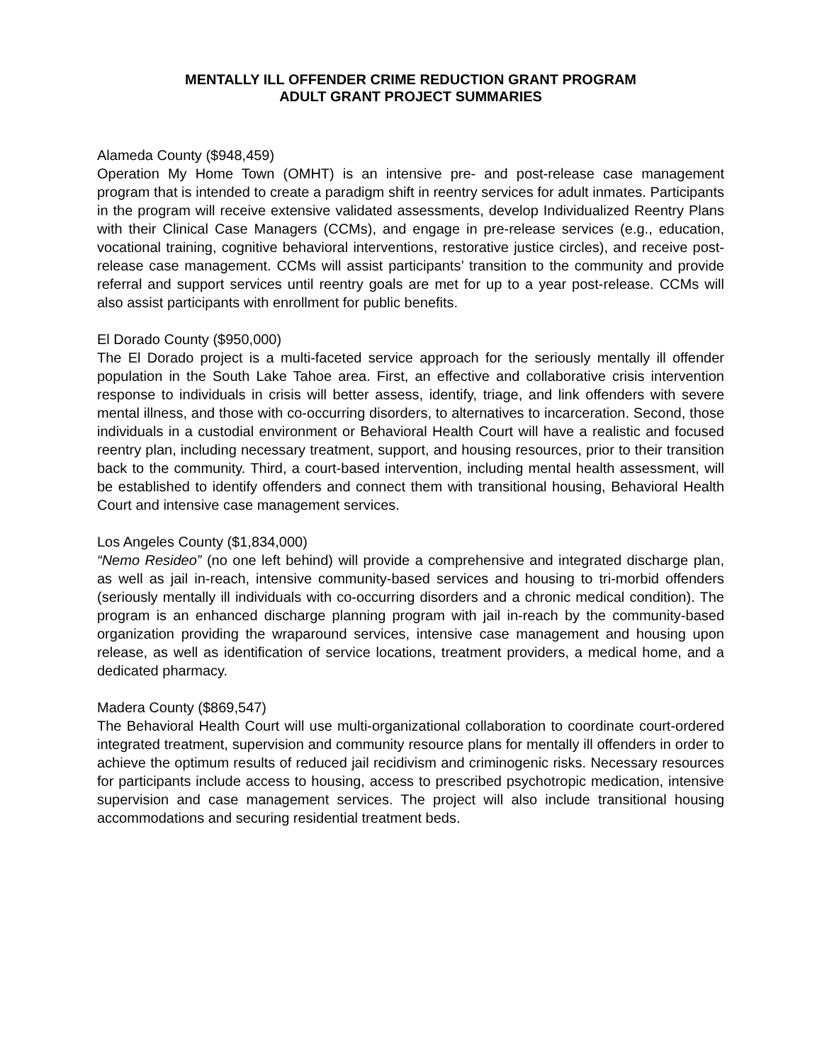MENTALLY ILL OFFENDER CRIME REDUCTION GRANT PROGRAM
ADULT GRANT PROJECT SUMMARIES
Alameda County ($948,459)
Operation My Home Town (OMHT) is an intensive pre- and post-release case management program that is intended to create a paradigm shift in reentry services for adult inmates. Participants in the program will receive extensive validated assessments, develop Individualized Reentry Plans with their Clinical Case Managers (CCMs), and engage in pre-release services (e.g., education, vocational training, cognitive behavioral interventions, restorative justice circles), and receive post-release case management. CCMs will assist participants’ transition to the community and provide referral and support services until reentry goals are met for up to a year post-release. CCMs will also assist participants with enrollment for public benefits.
El Dorado County ($950,000)
The El Dorado project is a multi-faceted service approach for the seriously mentally ill offender population in the South Lake Tahoe area. First, an effective and collaborative crisis intervention response to individuals in crisis will better assess, identify, triage, and link offenders with severe mental illness, and those with co-occurring disorders, to alternatives to incarceration. Second, those individuals in a custodial environment or Behavioral Health Court will have a realistic and focused reentry plan, including necessary treatment, support, and housing resources, prior to their transition back to the community. Third, a court-based intervention, including mental health assessment, will be established to identify offenders and connect them with transitional housing, Behavioral Health Court and intensive case management services.
Los Angeles County ($1,834,000)
“Nemo Resideo” (no one left behind) will provide a comprehensive and integrated discharge plan, as well as jail in-reach, intensive community-based services and housing to tri-morbid offenders (seriously mentally ill individuals with co-occurring disorders and a chronic medical condition). The program is an enhanced discharge planning program with jail in-reach by the community-based organization providing the wraparound services, intensive case management and housing upon release, as well as identification of service locations, treatment providers, a medical home, and a dedicated pharmacy.
Madera County ($869,547)
The Behavioral Health Court will use multi-organizational collaboration to coordinate court-ordered integrated treatment, supervision and community resource plans for mentally ill offenders in order to achieve the optimum results of reduced jail recidivism and criminogenic risks. Necessary resources for participants include access to housing, access to prescribed psychotropic medication, intensive supervision and case management services. The project will also include transitional housing accommodations and securing residential treatment beds.